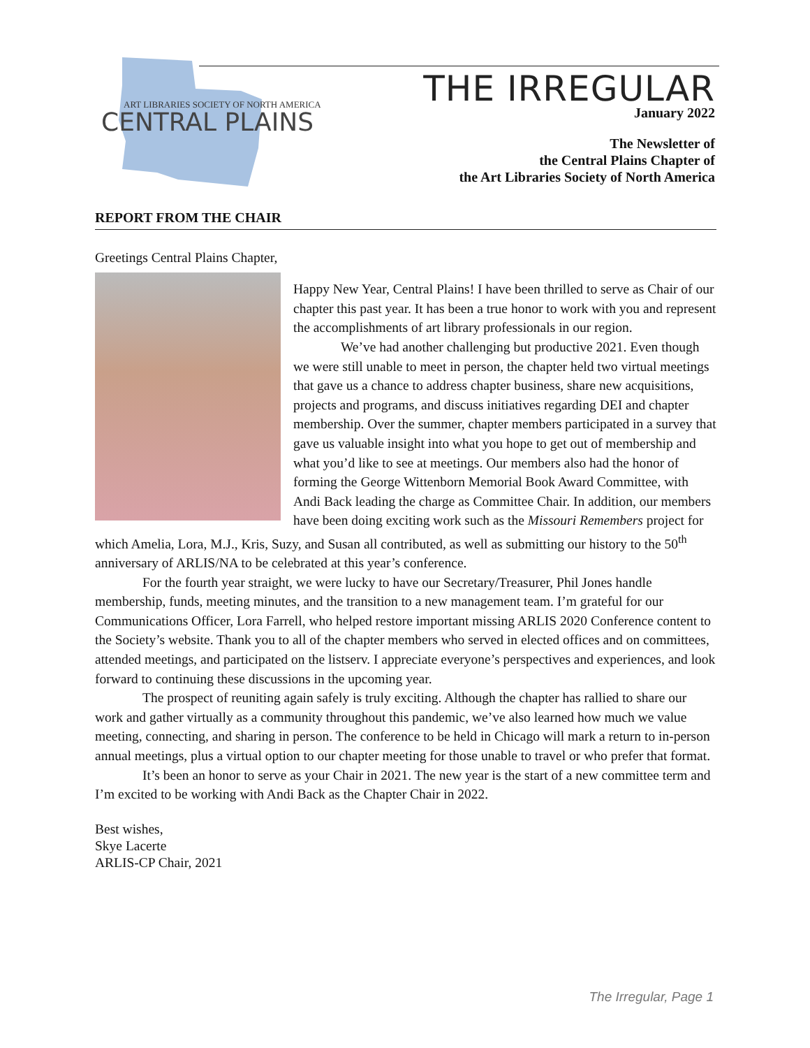ART LIBRARIES SOCIETY OF NORTH AMERICA
CENTRAL PLAINS
THE IRREGULAR
January 2022
The Newsletter of
the Central Plains Chapter of
the Art Libraries Society of North America
REPORT FROM THE CHAIR
Greetings Central Plains Chapter,
Happy New Year, Central Plains! I have been thrilled to serve as Chair of our chapter this past year. It has been a true honor to work with you and represent the accomplishments of art library professionals in our region.
We’ve had another challenging but productive 2021. Even though we were still unable to meet in person, the chapter held two virtual meetings that gave us a chance to address chapter business, share new acquisitions, projects and programs, and discuss initiatives regarding DEI and chapter membership. Over the summer, chapter members participated in a survey that gave us valuable insight into what you hope to get out of membership and what you’d like to see at meetings. Our members also had the honor of forming the George Wittenborn Memorial Book Award Committee, with Andi Back leading the charge as Committee Chair. In addition, our members have been doing exciting work such as the Missouri Remembers project for which Amelia, Lora, M.J., Kris, Suzy, and Susan all contributed, as well as submitting our history to the 50<sup>th</sup> anniversary of ARLIS/NA to be celebrated at this year’s conference.
For the fourth year straight, we were lucky to have our Secretary/Treasurer, Phil Jones handle membership, funds, meeting minutes, and the transition to a new management team. I’m grateful for our Communications Officer, Lora Farrell, who helped restore important missing ARLIS 2020 Conference content to the Society’s website. Thank you to all of the chapter members who served in elected offices and on committees, attended meetings, and participated on the listserv. I appreciate everyone’s perspectives and experiences, and look forward to continuing these discussions in the upcoming year.
The prospect of reuniting again safely is truly exciting. Although the chapter has rallied to share our work and gather virtually as a community throughout this pandemic, we’ve also learned how much we value meeting, connecting, and sharing in person. The conference to be held in Chicago will mark a return to in-person annual meetings, plus a virtual option to our chapter meeting for those unable to travel or who prefer that format.
It’s been an honor to serve as your Chair in 2021. The new year is the start of a new committee term and I’m excited to be working with Andi Back as the Chapter Chair in 2022.
Best wishes,
Skye Lacerte
ARLIS-CP Chair, 2021
The Irregular, Page 1